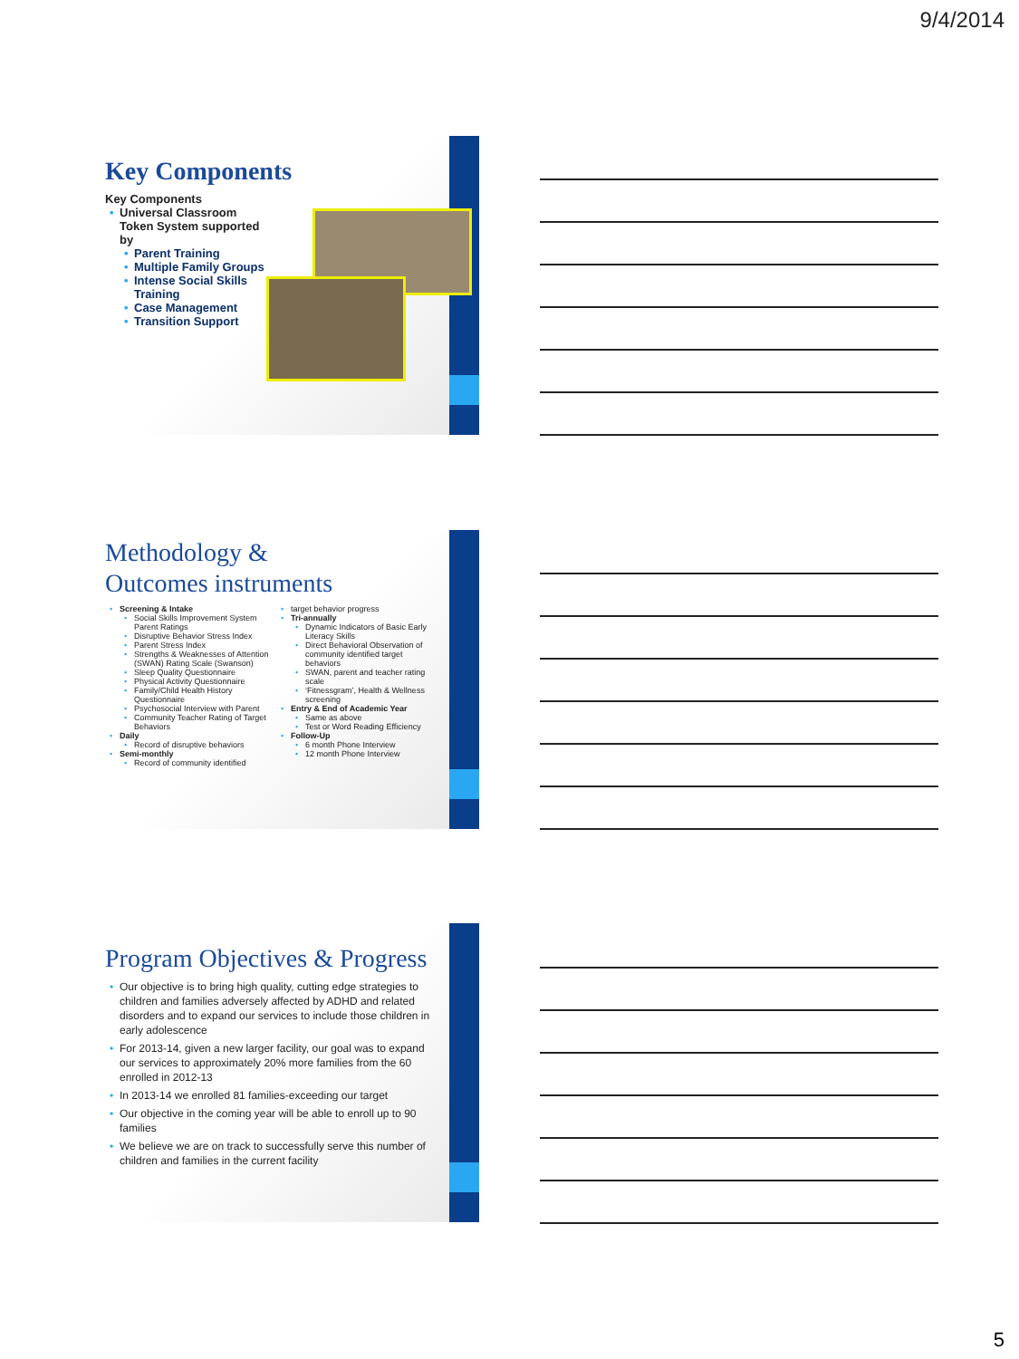9/4/2014
Key Components
Key Components
Universal Classroom Token System supported by
Parent Training
Multiple Family Groups
Intense Social Skills Training
Case Management
Transition Support
Methodology &
Outcomes instruments
Screening & Intake
Social Skills Improvement System Parent Ratings
Disruptive Behavior Stress Index
Parent Stress Index
Strengths & Weaknesses of Attention (SWAN) Rating Scale (Swanson)
Sleep Quality Questionnaire
Physical Activity Questionnaire
Family/Child Health History Questionnaire
Psychosocial Interview with Parent
Community Teacher Rating of Target Behaviors
Daily
Record of disruptive behaviors
Semi-monthly
Record of community identified
target behavior progress
Tri-annually
Dynamic Indicators of Basic Early Literacy Skills
Direct Behavioral Observation of community identified target behaviors
SWAN, parent and teacher rating scale
‘Fitnessgram’, Health & Wellness screening
Entry & End of Academic Year
Same as above
Test or Word Reading Efficiency
Follow-Up
6 month Phone Interview
12 month Phone Interview
Program Objectives & Progress
Our objective is to bring high quality, cutting edge strategies to children and families adversely affected by ADHD and related disorders and to expand our services to include those children in early adolescence
For 2013-14, given a new larger facility, our goal was to expand our services to approximately 20% more families from the 60 enrolled in 2012-13
In 2013-14 we enrolled 81 families-exceeding our target
Our objective in the coming year will be able to enroll up to 90 families
We believe we are on track to successfully serve this number of children and families in the current facility
5